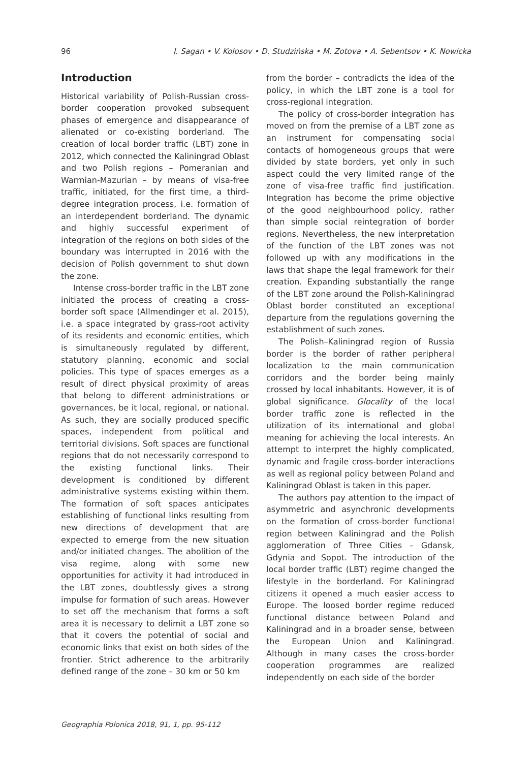96 I. Sagan • V. Kolosov • D. Studzińska • M. Zotova • A. Sebentsov • K. Nowicka
Introduction
Historical variability of Polish-Russian cross-border cooperation provoked subsequent phases of emergence and disappearance of alienated or co-existing borderland. The creation of local border traffic (LBT) zone in 2012, which connected the Kaliningrad Oblast and two Polish regions – Pomeranian and Warmian-Mazurian – by means of visa-free traffic, initiated, for the first time, a third-degree integration process, i.e. formation of an interdependent borderland. The dynamic and highly successful experiment of integration of the regions on both sides of the boundary was interrupted in 2016 with the decision of Polish government to shut down the zone.
Intense cross-border traffic in the LBT zone initiated the process of creating a cross-border soft space (Allmendinger et al. 2015), i.e. a space integrated by grass-root activity of its residents and economic entities, which is simultaneously regulated by different, statutory planning, economic and social policies. This type of spaces emerges as a result of direct physical proximity of areas that belong to different administrations or governances, be it local, regional, or national. As such, they are socially produced specific spaces, independent from political and territorial divisions. Soft spaces are functional regions that do not necessarily correspond to the existing functional links. Their development is conditioned by different administrative systems existing within them. The formation of soft spaces anticipates establishing of functional links resulting from new directions of development that are expected to emerge from the new situation and/or initiated changes. The abolition of the visa regime, along with some new opportunities for activity it had introduced in the LBT zones, doubtlessly gives a strong impulse for formation of such areas. However to set off the mechanism that forms a soft area it is necessary to delimit a LBT zone so that it covers the potential of social and economic links that exist on both sides of the frontier. Strict adherence to the arbitrarily defined range of the zone – 30 km or 50 km
from the border – contradicts the idea of the policy, in which the LBT zone is a tool for cross-regional integration.
The policy of cross-border integration has moved on from the premise of a LBT zone as an instrument for compensating social contacts of homogeneous groups that were divided by state borders, yet only in such aspect could the very limited range of the zone of visa-free traffic find justification. Integration has become the prime objective of the good neighbourhood policy, rather than simple social reintegration of border regions. Nevertheless, the new interpretation of the function of the LBT zones was not followed up with any modifications in the laws that shape the legal framework for their creation. Expanding substantially the range of the LBT zone around the Polish-Kaliningrad Oblast border constituted an exceptional departure from the regulations governing the establishment of such zones.
The Polish–Kaliningrad region of Russia border is the border of rather peripheral localization to the main communication corridors and the border being mainly crossed by local inhabitants. However, it is of global significance. Glocality of the local border traffic zone is reflected in the utilization of its international and global meaning for achieving the local interests. An attempt to interpret the highly complicated, dynamic and fragile cross-border interactions as well as regional policy between Poland and Kaliningrad Oblast is taken in this paper.
The authors pay attention to the impact of asymmetric and asynchronic developments on the formation of cross-border functional region between Kaliningrad and the Polish agglomeration of Three Cities – Gdansk, Gdynia and Sopot. The introduction of the local border traffic (LBT) regime changed the lifestyle in the borderland. For Kaliningrad citizens it opened a much easier access to Europe. The loosed border regime reduced functional distance between Poland and Kaliningrad and in a broader sense, between the European Union and Kaliningrad. Although in many cases the cross-border cooperation programmes are realized independently on each side of the border
Geographia Polonica 2018, 91, 1, pp. 95-112